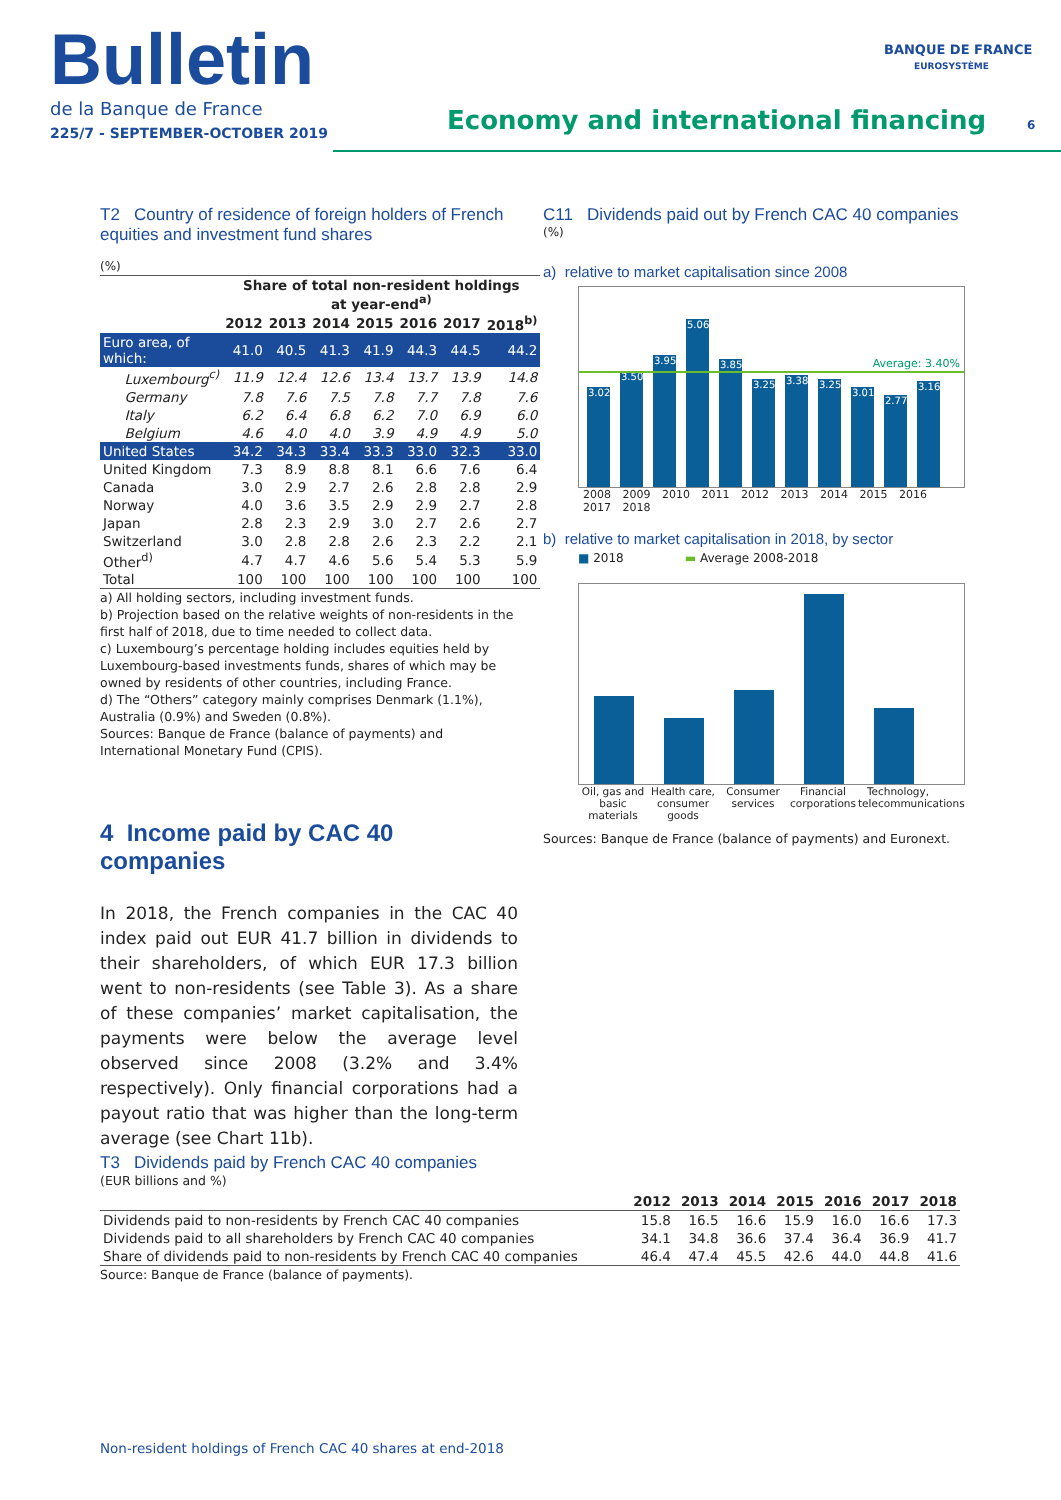Bulletin
de la Banque de France
225/7 - SEPTEMBER-OCTOBER 2019
Economy and international financing
BANQUE DE FRANCE
EUROSYSTÈME
6
T2 Country of residence of foreign holders of French equities and investment fund shares
(%)
| | Share of total non-resident holdings at year-end<sup>a)</sup> | | | | | | |
| --- | --- | --- | --- | --- | --- | --- | --- |
| | 2012 | 2013 | 2014 | 2015 | 2016 | 2017 | 2018<sup>b)</sup> |
| Euro area, of which: | 41.0 | 40.5 | 41.3 | 41.9 | 44.3 | 44.5 | 44.2 |
| Luxembourg<sup>c)</sup> | 11.9 | 12.4 | 12.6 | 13.4 | 13.7 | 13.9 | 14.8 |
| Germany | 7.8 | 7.6 | 7.5 | 7.8 | 7.7 | 7.8 | 7.6 |
| Italy | 6.2 | 6.4 | 6.8 | 6.2 | 7.0 | 6.9 | 6.0 |
| Belgium | 4.6 | 4.0 | 4.0 | 3.9 | 4.9 | 4.9 | 5.0 |
| United States | 34.2 | 34.3 | 33.4 | 33.3 | 33.0 | 32.3 | 33.0 |
| United Kingdom | 7.3 | 8.9 | 8.8 | 8.1 | 6.6 | 7.6 | 6.4 |
| Canada | 3.0 | 2.9 | 2.7 | 2.6 | 2.8 | 2.8 | 2.9 |
| Norway | 4.0 | 3.6 | 3.5 | 2.9 | 2.9 | 2.7 | 2.8 |
| Japan | 2.8 | 2.3 | 2.9 | 3.0 | 2.7 | 2.6 | 2.7 |
| Switzerland | 3.0 | 2.8 | 2.8 | 2.6 | 2.3 | 2.2 | 2.1 |
| Other<sup>d)</sup> | 4.7 | 4.7 | 4.6 | 5.6 | 5.4 | 5.3 | 5.9 |
| Total | 100 | 100 | 100 | 100 | 100 | 100 | 100 |
a) All holding sectors, including investment funds.
b) Projection based on the relative weights of non-residents in the first half of 2018, due to time needed to collect data.
c) Luxembourg’s percentage holding includes equities held by Luxembourg-based investments funds, shares of which may be owned by residents of other countries, including France.
d) The “Others” category mainly comprises Denmark (1.1%), Australia (0.9%) and Sweden (0.8%).
Sources: Banque de France (balance of payments) and International Monetary Fund (CPIS).
4 Income paid by CAC 40 companies
In 2018, the French companies in the CAC 40 index paid out EUR 41.7 billion in dividends to their shareholders, of which EUR 17.3 billion went to non-residents (see Table 3). As a share of these companies’ market capitalisation, the payments were below the average level observed since 2008 (3.2% and 3.4% respectively). Only financial corporations had a payout ratio that was higher than the long-term average (see Chart 11b).
C11 Dividends paid out by French CAC 40 companies
(%)
a) relative to market capitalisation since 2008
Average: 3.40%
3.02
3.50
3.95
5.06
3.85
3.25
3.38
3.25
3.01
2.77
3.16
2008 2009 2010 2011 2012 2013 2014 2015 2016 2017 2018
b) relative to market capitalisation in 2018, by sector
■ 2018 ▬ Average 2008-2018
Oil, gas and basic materials
Health care, consumer goods
Consumer services
Financial corporations
Technology, telecommunications
Sources: Banque de France (balance of payments) and Euronext.
T3 Dividends paid by French CAC 40 companies
(EUR billions and %)
| | 2012 | 2013 | 2014 | 2015 | 2016 | 2017 | 2018 |
| --- | --- | --- | --- | --- | --- | --- | --- |
| Dividends paid to non-residents by French CAC 40 companies | 15.8 | 16.5 | 16.6 | 15.9 | 16.0 | 16.6 | 17.3 |
| Dividends paid to all shareholders by French CAC 40 companies | 34.1 | 34.8 | 36.6 | 37.4 | 36.4 | 36.9 | 41.7 |
| Share of dividends paid to non-residents by French CAC 40 companies | 46.4 | 47.4 | 45.5 | 42.6 | 44.0 | 44.8 | 41.6 |
Source: Banque de France (balance of payments).
Non-resident holdings of French CAC 40 shares at end-2018